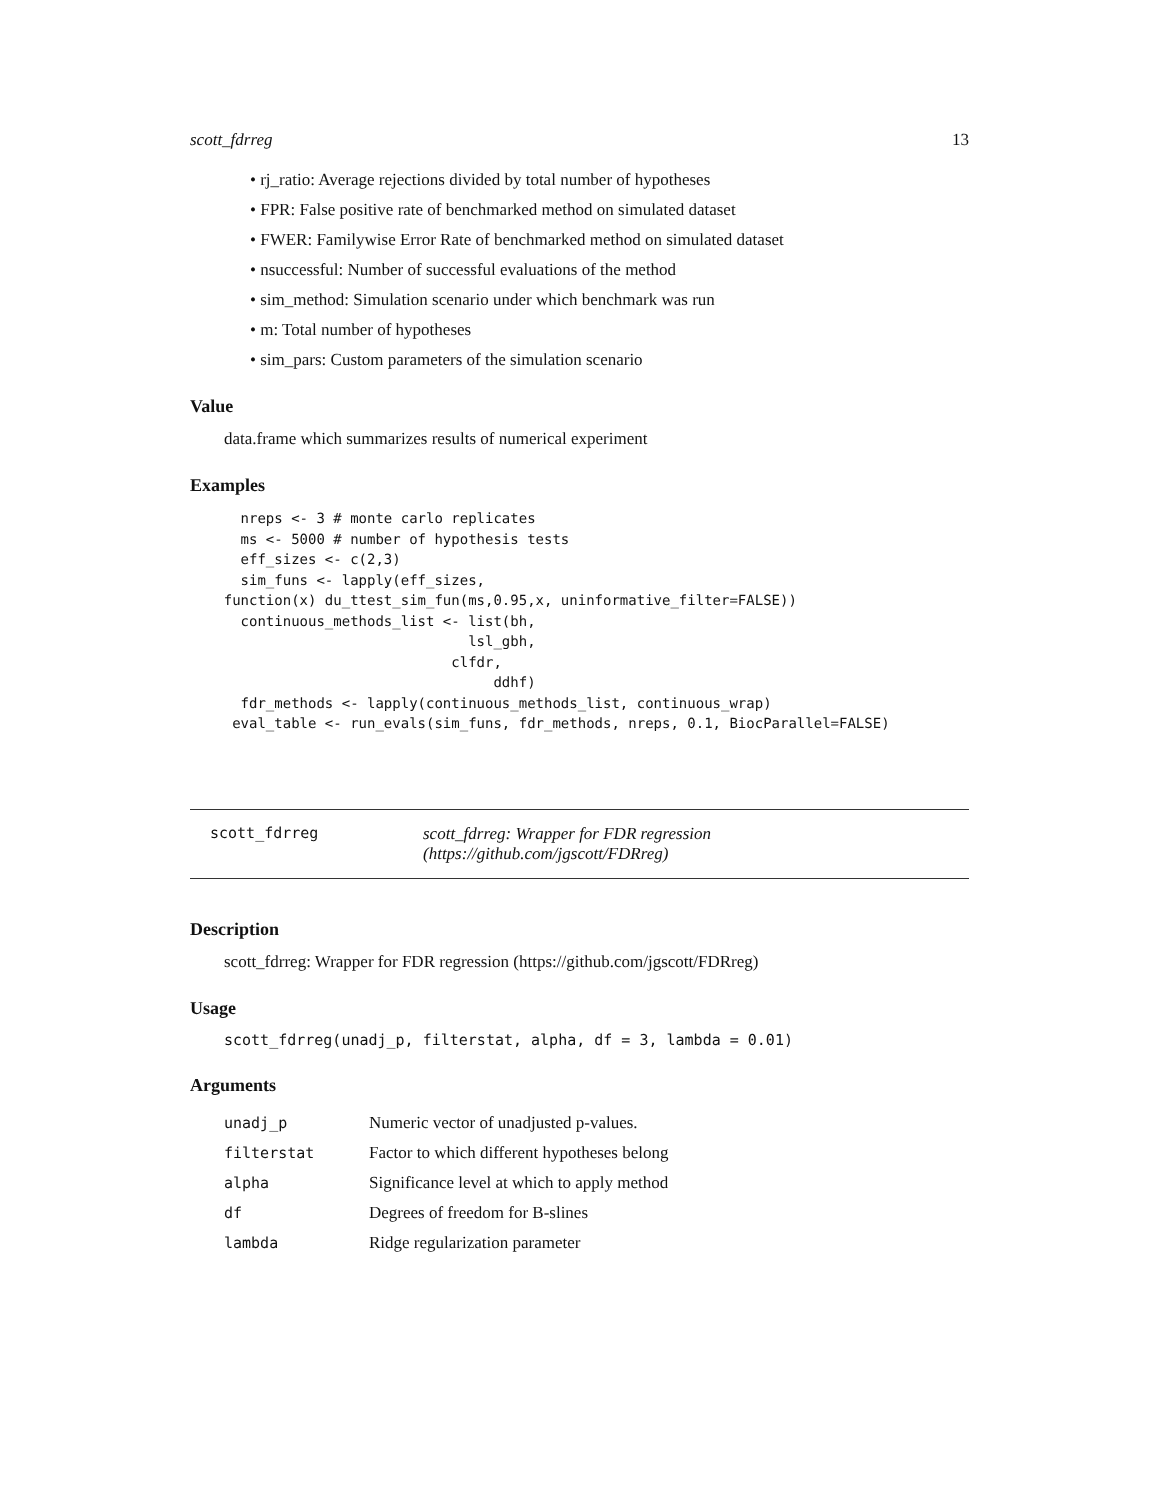scott_fdrreg 13
• rj_ratio: Average rejections divided by total number of hypotheses
• FPR: False positive rate of benchmarked method on simulated dataset
• FWER: Familywise Error Rate of benchmarked method on simulated dataset
• nsuccessful: Number of successful evaluations of the method
• sim_method: Simulation scenario under which benchmark was run
• m: Total number of hypotheses
• sim_pars: Custom parameters of the simulation scenario
Value
data.frame which summarizes results of numerical experiment
Examples
      nreps <- 3 # monte carlo replicates
      ms <- 5000 # number of hypothesis tests
      eff_sizes <- c(2,3)
      sim_funs <- lapply(eff_sizes,
    function(x) du_ttest_sim_fun(ms,0.95,x, uninformative_filter=FALSE))
      continuous_methods_list <- list(bh,
                                 lsl_gbh,
                               clfdr,
                                    ddhf)
      fdr_methods <- lapply(continuous_methods_list, continuous_wrap)
     eval_table <- run_evals(sim_funs, fdr_methods, nreps, 0.1, BiocParallel=FALSE)
scott_fdrreg scott_fdrreg: Wrapper for FDR regression (https://github.com/jgscott/FDRreg)
Description
scott_fdrreg: Wrapper for FDR regression (https://github.com/jgscott/FDRreg)
Usage
scott_fdrreg(unadj_p, filterstat, alpha, df = 3, lambda = 0.01)
Arguments
| unadj_p | Numeric vector of unadjusted p-values. |
| filterstat | Factor to which different hypotheses belong |
| alpha | Significance level at which to apply method |
| df | Degrees of freedom for B-slines |
| lambda | Ridge regularization parameter |